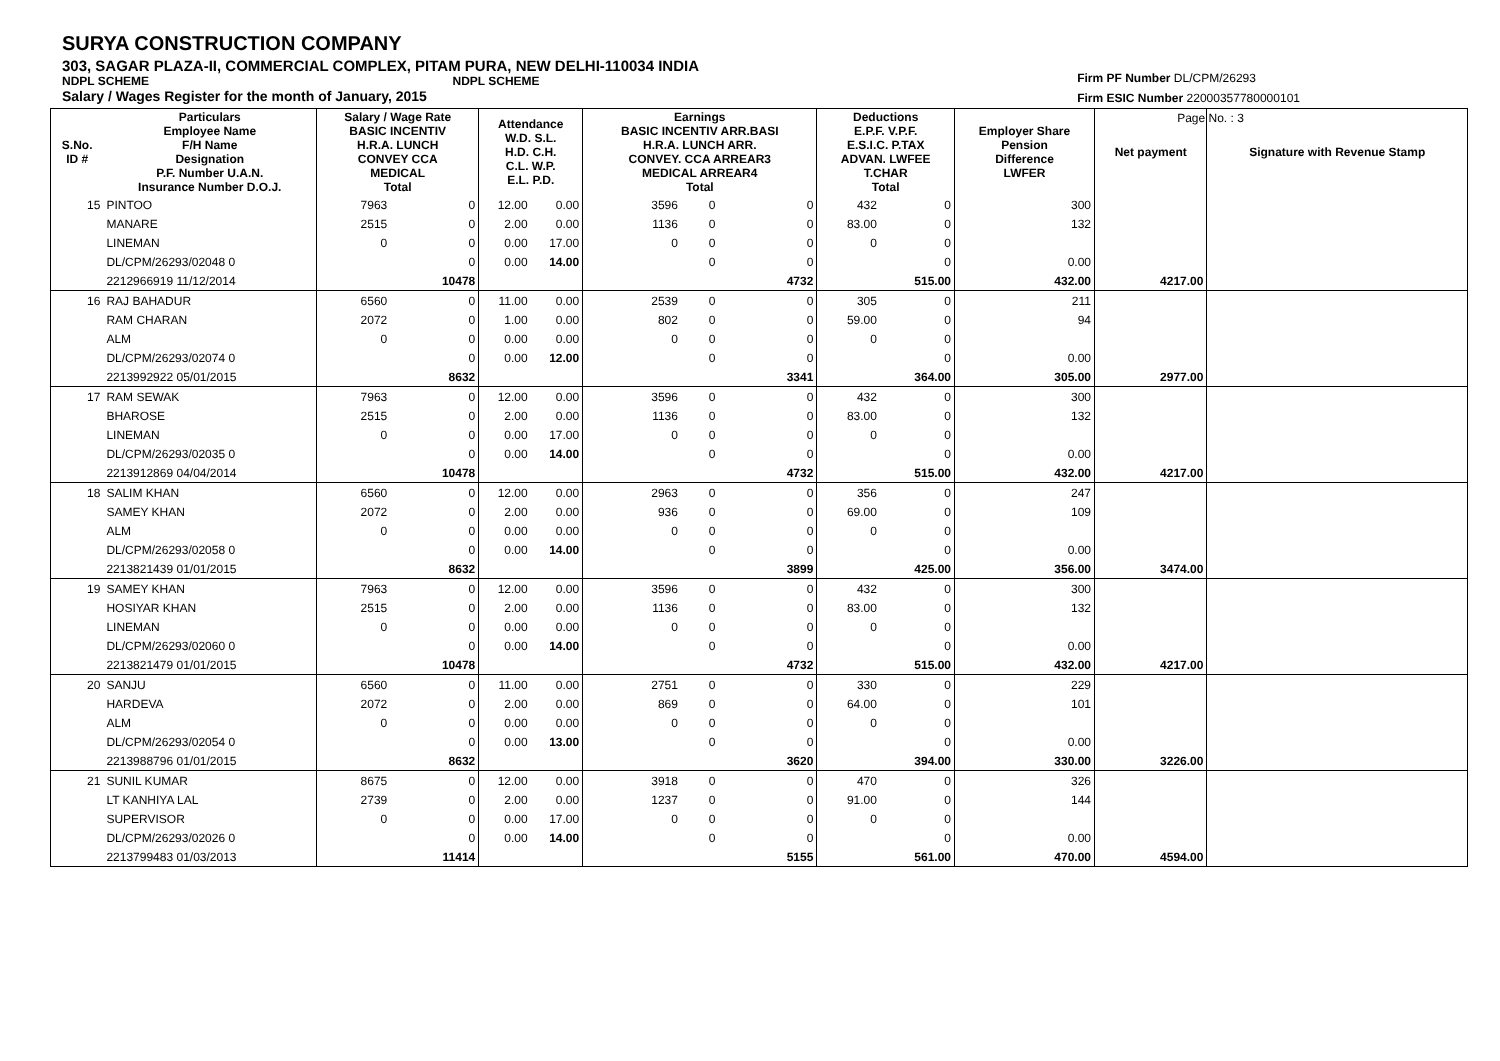SURYA CONSTRUCTION COMPANY
303, SAGAR PLAZA-II, COMMERCIAL COMPLEX, PITAM PURA, NEW DELHI-110034 INDIA
NDPL SCHEME NDPL SCHEME
Salary / Wages Register for the month of January, 2015
Firm PF Number DL/CPM/26293
Firm ESIC Number 22000357780000101
Page No. : 3
| S.No. ID # | Particulars Employee Name F/H Name Designation P.F. Number U.A.N. Insurance Number D.O.J. | Salary / Wage Rate BASIC INCENTIV H.R.A. LUNCH CONVEY CCA MEDICAL Total | | Attendance W.D. S.L. H.D. C.H. C.L. W.P. E.L. P.D. | | Earnings BASIC INCENTIV ARR.BASI H.R.A. LUNCH ARR. CONVEY. CCA ARREAR3 MEDICAL ARREAR4 Total | | | Deductions E.P.F. V.P.F. E.S.I.C. P.TAX ADVAN. LWFEE T.CHAR Total | | Employer Share Pension Difference LWFER | Net payment | Signature with Revenue Stamp |
| --- | --- | --- | --- | --- | --- | --- | --- | --- | --- | --- | --- | --- | --- |
| 15 | PINTOO | 7963 | 0 | 12.00 | 0.00 | 3596 | 0 | 0 | 432 | 0 | 300 | | |
| | MANARE | 2515 | 0 | 2.00 | 0.00 | 1136 | 0 | 0 | 83.00 | 0 | 132 | | |
| | LINEMAN | 0 | 0 | 0.00 | 17.00 | 0 | 0 | 0 | 0 | 0 | | | |
| | DL/CPM/26293/02048 0 | | 0 | 0.00 | 14.00 | | 0 | 0 | | 0 | 0.00 | | |
| | 2212966919 11/12/2014 | | 10478 | | | | | 4732 | | 515.00 | 432.00 | 4217.00 | |
| 16 | RAJ BAHADUR | 6560 | 0 | 11.00 | 0.00 | 2539 | 0 | 0 | 305 | 0 | 211 | | |
| | RAM CHARAN | 2072 | 0 | 1.00 | 0.00 | 802 | 0 | 0 | 59.00 | 0 | 94 | | |
| | ALM | 0 | 0 | 0.00 | 0.00 | 0 | 0 | 0 | 0 | 0 | | | |
| | DL/CPM/26293/02074 0 | | 0 | 0.00 | 12.00 | | 0 | 0 | | 0 | 0.00 | | |
| | 2213992922 05/01/2015 | | 8632 | | | | | 3341 | | 364.00 | 305.00 | 2977.00 | |
| 17 | RAM SEWAK | 7963 | 0 | 12.00 | 0.00 | 3596 | 0 | 0 | 432 | 0 | 300 | | |
| | BHAROSE | 2515 | 0 | 2.00 | 0.00 | 1136 | 0 | 0 | 83.00 | 0 | 132 | | |
| | LINEMAN | 0 | 0 | 0.00 | 17.00 | 0 | 0 | 0 | 0 | 0 | | | |
| | DL/CPM/26293/02035 0 | | 0 | 0.00 | 14.00 | | 0 | 0 | | 0 | 0.00 | | |
| | 2213912869 04/04/2014 | | 10478 | | | | | 4732 | | 515.00 | 432.00 | 4217.00 | |
| 18 | SALIM KHAN | 6560 | 0 | 12.00 | 0.00 | 2963 | 0 | 0 | 356 | 0 | 247 | | |
| | SAMEY KHAN | 2072 | 0 | 2.00 | 0.00 | 936 | 0 | 0 | 69.00 | 0 | 109 | | |
| | ALM | 0 | 0 | 0.00 | 0.00 | 0 | 0 | 0 | 0 | 0 | | | |
| | DL/CPM/26293/02058 0 | | 0 | 0.00 | 14.00 | | 0 | 0 | | 0 | 0.00 | | |
| | 2213821439 01/01/2015 | | 8632 | | | | | 3899 | | 425.00 | 356.00 | 3474.00 | |
| 19 | SAMEY KHAN | 7963 | 0 | 12.00 | 0.00 | 3596 | 0 | 0 | 432 | 0 | 300 | | |
| | HOSIYAR KHAN | 2515 | 0 | 2.00 | 0.00 | 1136 | 0 | 0 | 83.00 | 0 | 132 | | |
| | LINEMAN | 0 | 0 | 0.00 | 0.00 | 0 | 0 | 0 | 0 | 0 | | | |
| | DL/CPM/26293/02060 0 | | 0 | 0.00 | 14.00 | | 0 | 0 | | 0 | 0.00 | | |
| | 2213821479 01/01/2015 | | 10478 | | | | | 4732 | | 515.00 | 432.00 | 4217.00 | |
| 20 | SANJU | 6560 | 0 | 11.00 | 0.00 | 2751 | 0 | 0 | 330 | 0 | 229 | | |
| | HARDEVA | 2072 | 0 | 2.00 | 0.00 | 869 | 0 | 0 | 64.00 | 0 | 101 | | |
| | ALM | 0 | 0 | 0.00 | 0.00 | 0 | 0 | 0 | 0 | 0 | | | |
| | DL/CPM/26293/02054 0 | | 0 | 0.00 | 13.00 | | 0 | 0 | | 0 | 0.00 | | |
| | 2213988796 01/01/2015 | | 8632 | | | | | 3620 | | 394.00 | 330.00 | 3226.00 | |
| 21 | SUNIL KUMAR | 8675 | 0 | 12.00 | 0.00 | 3918 | 0 | 0 | 470 | 0 | 326 | | |
| | LT KANHIYA LAL | 2739 | 0 | 2.00 | 0.00 | 1237 | 0 | 0 | 91.00 | 0 | 144 | | |
| | SUPERVISOR | 0 | 0 | 0.00 | 17.00 | 0 | 0 | 0 | 0 | 0 | | | |
| | DL/CPM/26293/02026 0 | | 0 | 0.00 | 14.00 | | 0 | 0 | | 0 | 0.00 | | |
| | 2213799483 01/03/2013 | | 11414 | | | | | 5155 | | 561.00 | 470.00 | 4594.00 | |